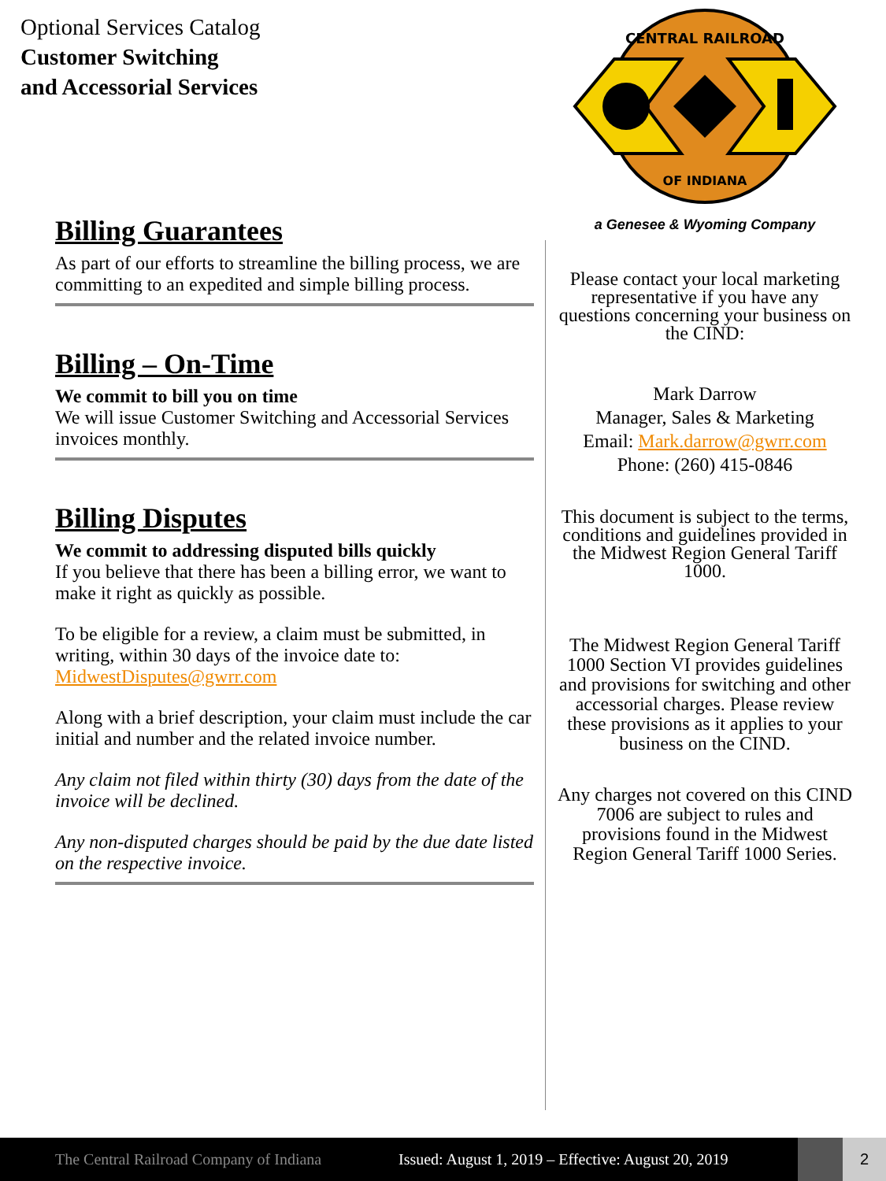Optional Services Catalog
Customer Switching
and Accessorial Services
Billing Guarantees
As part of our efforts to streamline the billing process, we are committing to an expedited and simple billing process.
Billing – On-Time
We commit to bill you on time
We will issue Customer Switching and Accessorial Services invoices monthly.
Billing Disputes
We commit to addressing disputed bills quickly
If you believe that there has been a billing error, we want to make it right as quickly as possible.
To be eligible for a review, a claim must be submitted, in writing, within 30 days of the invoice date to: MidwestDisputes@gwrr.com
Along with a brief description, your claim must include the car initial and number and the related invoice number.
Any claim not filed within thirty (30) days from the date of the invoice will be declined.
Any non-disputed charges should be paid by the due date listed on the respective invoice.
CENTRAL RAILROAD
OF INDIANA
a Genesee & Wyoming Company
Please contact your local marketing representative if you have any questions concerning your business on the CIND:
Mark Darrow
Manager, Sales & Marketing
Email: Mark.darrow@gwrr.com
Phone: (260) 415-0846
This document is subject to the terms, conditions and guidelines provided in the Midwest Region General Tariff 1000.
The Midwest Region General Tariff 1000 Section VI provides guidelines and provisions for switching and other accessorial charges. Please review these provisions as it applies to your business on the CIND.
Any charges not covered on this CIND 7006 are subject to rules and provisions found in the Midwest Region General Tariff 1000 Series.
The Central Railroad Company of Indiana Issued: August 1, 2019 – Effective: August 20, 2019 2